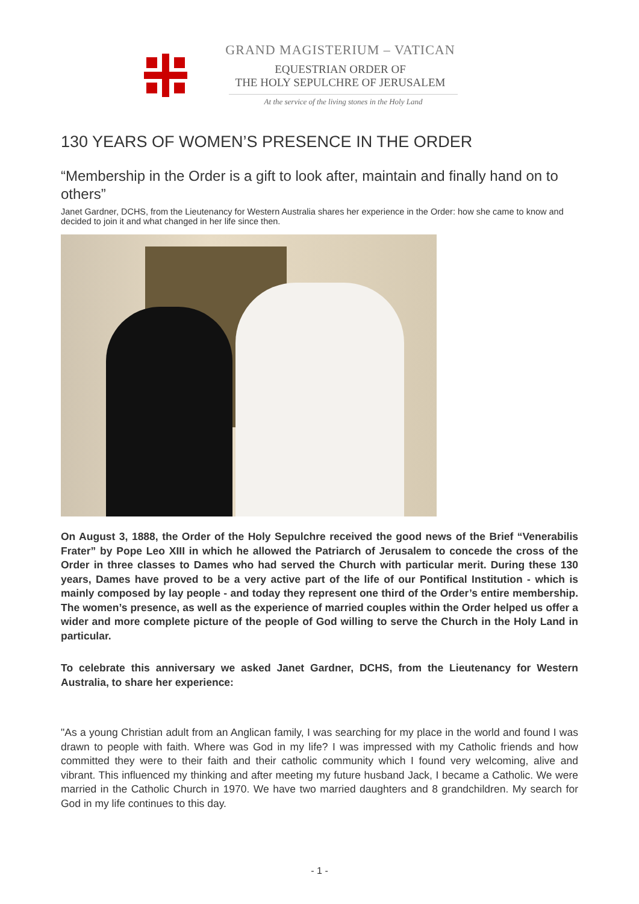GRAND MAGISTERIUM – VATICAN
EQUESTRIAN ORDER OF
THE HOLY SEPULCHRE OF JERUSALEM
At the service of the living stones in the Holy Land
130 YEARS OF WOMEN’S PRESENCE IN THE ORDER
“Membership in the Order is a gift to look after, maintain and finally hand on to others”
Janet Gardner, DCHS, from the Lieutenancy for Western Australia shares her experience in the Order: how she came to know and decided to join it and what changed in her life since then.
On August 3, 1888, the Order of the Holy Sepulchre received the good news of the Brief “Venerabilis Frater” by Pope Leo XIII in which he allowed the Patriarch of Jerusalem to concede the cross of the Order in three classes to Dames who had served the Church with particular merit. During these 130 years, Dames have proved to be a very active part of the life of our Pontifical Institution - which is mainly composed by lay people - and today they represent one third of the Order’s entire membership. The women’s presence, as well as the experience of married couples within the Order helped us offer a wider and more complete picture of the people of God willing to serve the Church in the Holy Land in particular.
To celebrate this anniversary we asked Janet Gardner, DCHS, from the Lieutenancy for Western Australia, to share her experience:
"As a young Christian adult from an Anglican family, I was searching for my place in the world and found I was drawn to people with faith. Where was God in my life? I was impressed with my Catholic friends and how committed they were to their faith and their catholic community which I found very welcoming, alive and vibrant. This influenced my thinking and after meeting my future husband Jack, I became a Catholic. We were married in the Catholic Church in 1970. We have two married daughters and 8 grandchildren. My search for God in my life continues to this day.
- 1 -